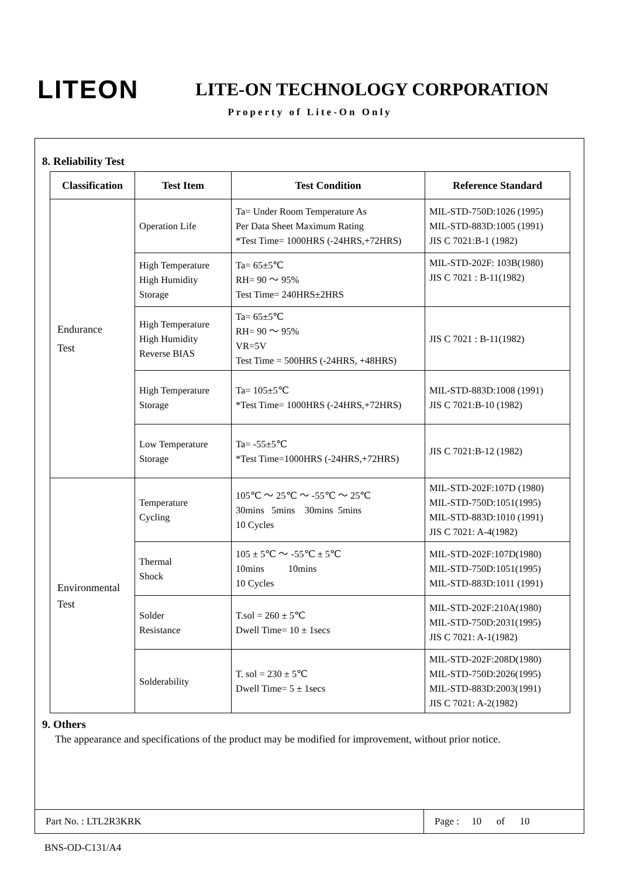LITEON
LITE-ON TECHNOLOGY CORPORATION
Property of Lite-On Only
8. Reliability Test
| Classification | Test Item | Test Condition | Reference Standard |
| --- | --- | --- | --- |
| Endurance Test | Operation Life | Ta= Under Room Temperature As Per Data Sheet Maximum Rating *Test Time= 1000HRS (-24HRS,+72HRS) | MIL-STD-750D:1026 (1995) MIL-STD-883D:1005 (1991) JIS C 7021:B-1 (1982) |
| | High Temperature High Humidity Storage | Ta= 65±5℃ RH= 90 ～ 95% Test Time= 240HRS±2HRS | MIL-STD-202F: 103B(1980) JIS C 7021 : B-11(1982) |
| | High Temperature High Humidity Reverse BIAS | Ta= 65±5℃ RH= 90 ～ 95% VR=5V Test Time = 500HRS (-24HRS, +48HRS) | JIS C 7021 : B-11(1982) |
| | High Temperature Storage | Ta= 105±5℃ *Test Time= 1000HRS (-24HRS,+72HRS) | MIL-STD-883D:1008 (1991) JIS C 7021:B-10 (1982) |
| | Low Temperature Storage | Ta= -55±5℃ *Test Time=1000HRS (-24HRS,+72HRS) | JIS C 7021:B-12 (1982) |
| Environmental Test | Temperature Cycling | 105℃ ～ 25℃ ～ -55℃ ～ 25℃ 30mins 5mins 30mins 5mins 10 Cycles | MIL-STD-202F:107D (1980) MIL-STD-750D:1051(1995) MIL-STD-883D:1010 (1991) JIS C 7021: A-4(1982) |
| | Thermal Shock | 105 ± 5℃ ～ -55℃ ± 5℃ 10mins 10mins 10 Cycles | MIL-STD-202F:107D(1980) MIL-STD-750D:1051(1995) MIL-STD-883D:1011 (1991) |
| | Solder Resistance | T.sol = 260 ± 5℃ Dwell Time= 10 ± 1secs | MIL-STD-202F:210A(1980) MIL-STD-750D:2031(1995) JIS C 7021: A-1(1982) |
| | Solderability | T. sol = 230 ± 5℃ Dwell Time= 5 ± 1secs | MIL-STD-202F:208D(1980) MIL-STD-750D:2026(1995) MIL-STD-883D:2003(1991) JIS C 7021: A-2(1982) |
9. Others
The appearance and specifications of the product may be modified for improvement, without prior notice.
Part No. : LTL2R3KRK Page : 10 of 10
BNS-OD-C131/A4